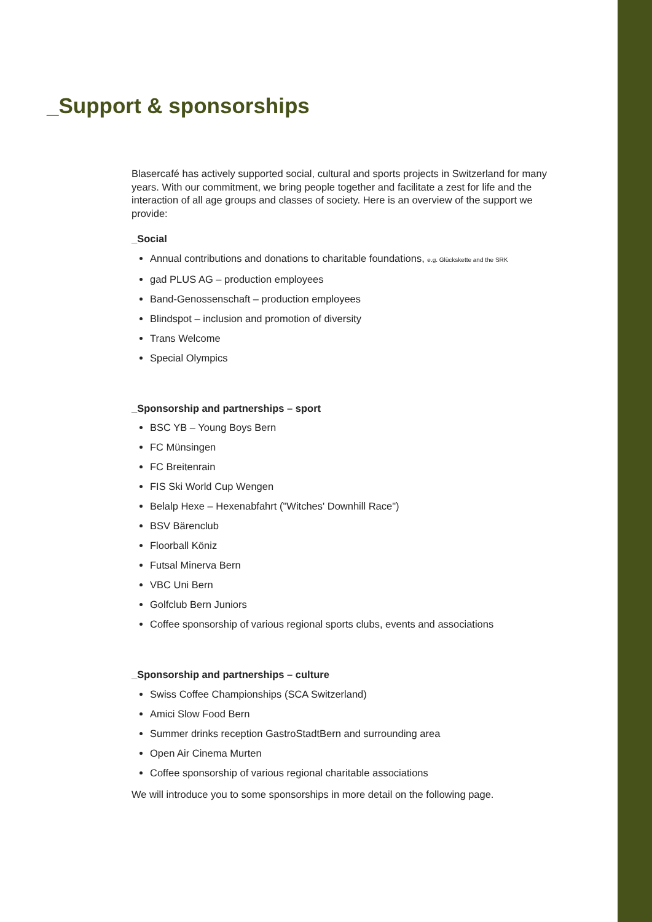_Support & sponsorships
Blasercafé has actively supported social, cultural and sports projects in Switzerland for many years. With our commitment, we bring people together and facilitate a zest for life and the interaction of all age groups and classes of society. Here is an overview of the support we provide:
_Social
Annual contributions and donations to charitable foundations, e.g. Glückskette and the SRK
gad PLUS AG – production employees
Band-Genossenschaft – production employees
Blindspot – inclusion and promotion of diversity
Trans Welcome
Special Olympics
_Sponsorship and partnerships – sport
BSC YB – Young Boys Bern
FC Münsingen
FC Breitenrain
FIS Ski World Cup Wengen
Belalp Hexe – Hexenabfahrt ("Witches' Downhill Race")
BSV Bärenclub
Floorball Köniz
Futsal Minerva Bern
VBC Uni Bern
Golfclub Bern Juniors
Coffee sponsorship of various regional sports clubs, events and associations
_Sponsorship and partnerships – culture
Swiss Coffee Championships (SCA Switzerland)
Amici Slow Food Bern
Summer drinks reception GastroStadtBern and surrounding area
Open Air Cinema Murten
Coffee sponsorship of various regional charitable associations
We will introduce you to some sponsorships in more detail on the following page.